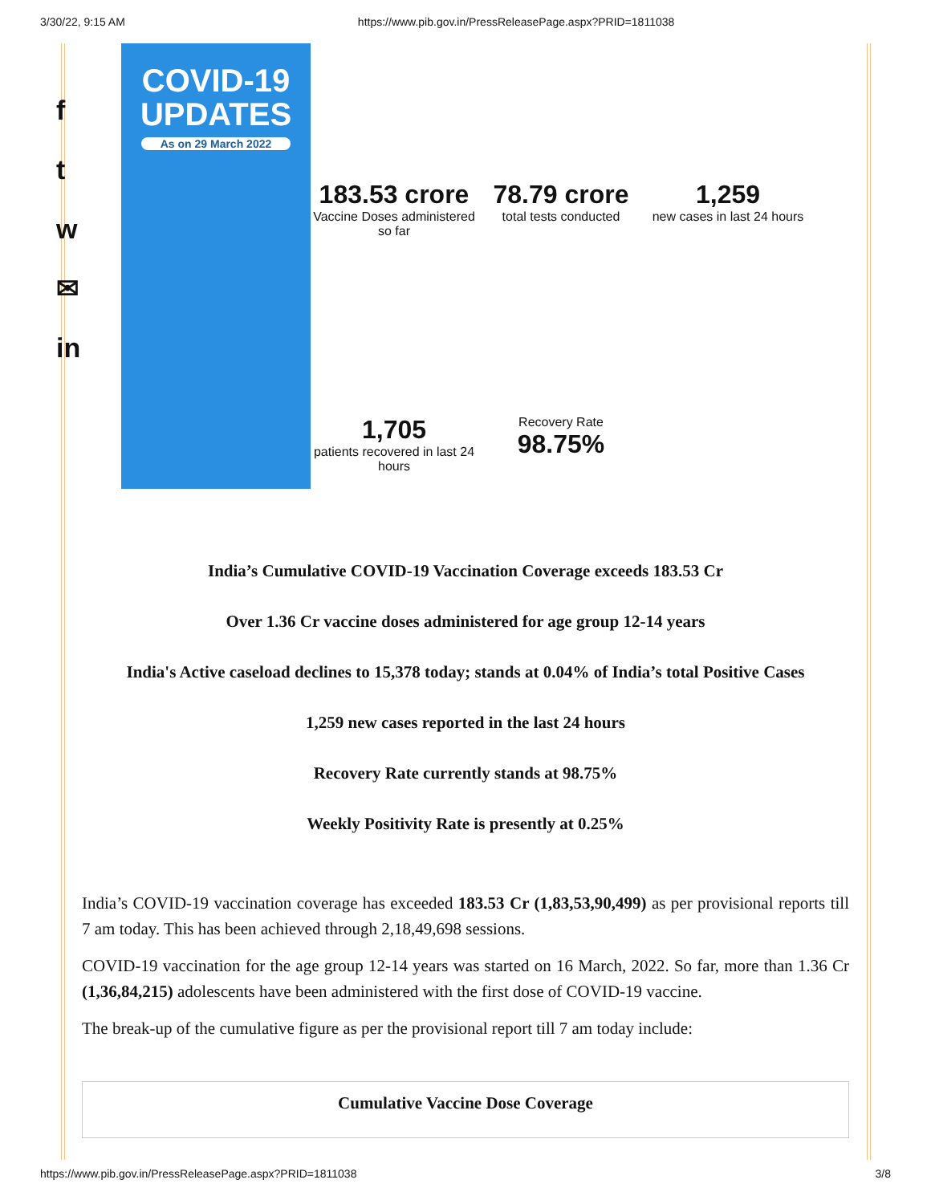3/30/22, 9:15 AM https://www.pib.gov.in/PressReleasePage.aspx?PRID=1811038
f
t
w
✉
in
COVID-19
UPDATES
As on 29 March 2022
183.53 crore
Vaccine Doses administered so far
78.79 crore
total tests conducted
1,259
new cases in last 24 hours
1,705
patients recovered in last 24 hours
Recovery Rate
98.75%
India’s Cumulative COVID-19 Vaccination Coverage exceeds 183.53 Cr
Over 1.36 Cr vaccine doses administered for age group 12-14 years
India's Active caseload declines to 15,378 today; stands at 0.04% of India’s total Positive Cases
1,259 new cases reported in the last 24 hours
Recovery Rate currently stands at 98.75%
Weekly Positivity Rate is presently at 0.25%
India’s COVID-19 vaccination coverage has exceeded 183.53 Cr (1,83,53,90,499) as per provisional reports till 7 am today. This has been achieved through 2,18,49,698 sessions.
COVID-19 vaccination for the age group 12-14 years was started on 16 March, 2022. So far, more than 1.36 Cr (1,36,84,215) adolescents have been administered with the first dose of COVID-19 vaccine.
The break-up of the cumulative figure as per the provisional report till 7 am today include:
| Cumulative Vaccine Dose Coverage |
| --- |
https://www.pib.gov.in/PressReleasePage.aspx?PRID=1811038 3/8